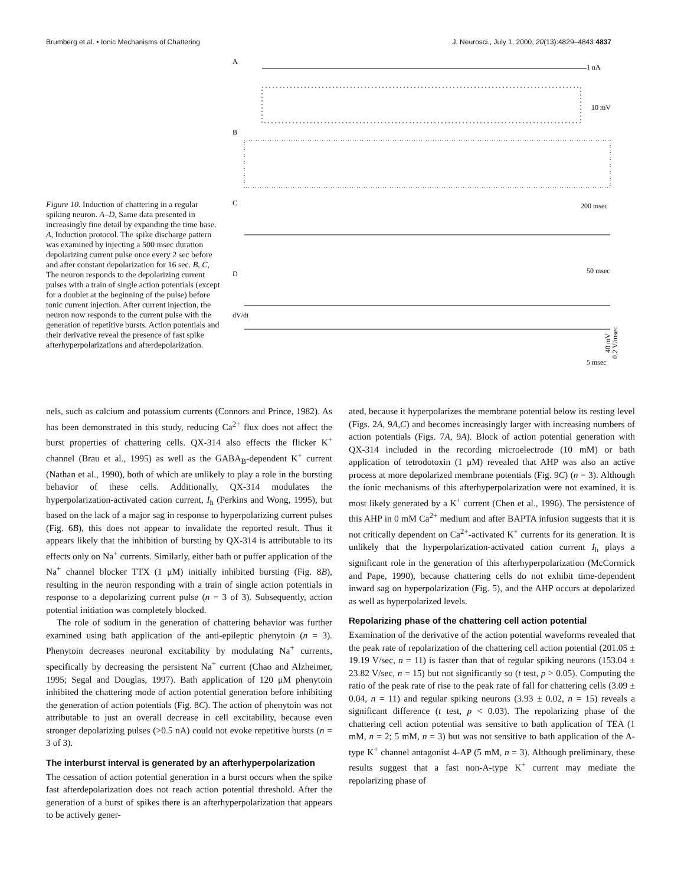Brumberg et al. • Ionic Mechanisms of Chattering J. Neurosci., July 1, 2000, 20(13):4829–4843 4837
Figure 10. Induction of chattering in a regular spiking neuron. A–D, Same data presented in increasingly fine detail by expanding the time base. A, Induction protocol. The spike discharge pattern was examined by injecting a 500 msec duration depolarizing current pulse once every 2 sec before and after constant depolarization for 16 sec. B, C, The neuron responds to the depolarizing current pulses with a train of single action potentials (except for a doublet at the beginning of the pulse) before tonic current injection. After current injection, the neuron now responds to the current pulse with the generation of repetitive bursts. Action potentials and their derivative reveal the presence of fast spike afterhyperpolarizations and afterdepolarization.
A
1 nA
10 mV
B
C
200 msec
D
50 msec
dV/dt
5 msec
40 mV
0.2 V/msec
nels, such as calcium and potassium currents (Connors and Prince, 1982). As has been demonstrated in this study, reducing Ca<sup>2+</sup> flux does not affect the burst properties of chattering cells. QX-314 also effects the flicker K<sup>+</sup> channel (Brau et al., 1995) as well as the GABA<sub>B</sub>-dependent K<sup>+</sup> current (Nathan et al., 1990), both of which are unlikely to play a role in the bursting behavior of these cells. Additionally, QX-314 modulates the hyperpolarization-activated cation current, I<sub>h</sub> (Perkins and Wong, 1995), but based on the lack of a major sag in response to hyperpolarizing current pulses (Fig. 6B), this does not appear to invalidate the reported result. Thus it appears likely that the inhibition of bursting by QX-314 is attributable to its effects only on Na<sup>+</sup> currents. Similarly, either bath or puffer application of the Na<sup>+</sup> channel blocker TTX (1 μM) initially inhibited bursting (Fig. 8B), resulting in the neuron responding with a train of single action potentials in response to a depolarizing current pulse (n = 3 of 3). Subsequently, action potential initiation was completely blocked.
The role of sodium in the generation of chattering behavior was further examined using bath application of the anti-epileptic phenytoin (n = 3). Phenytoin decreases neuronal excitability by modulating Na<sup>+</sup> currents, specifically by decreasing the persistent Na<sup>+</sup> current (Chao and Alzheimer, 1995; Segal and Douglas, 1997). Bath application of 120 μM phenytoin inhibited the chattering mode of action potential generation before inhibiting the generation of action potentials (Fig. 8C). The action of phenytoin was not attributable to just an overall decrease in cell excitability, because even stronger depolarizing pulses (>0.5 nA) could not evoke repetitive bursts (n = 3 of 3).
The interburst interval is generated by an afterhyperpolarization
The cessation of action potential generation in a burst occurs when the spike fast afterdepolarization does not reach action potential threshold. After the generation of a burst of spikes there is an afterhyperpolarization that appears to be actively gener-
ated, because it hyperpolarizes the membrane potential below its resting level (Figs. 2A, 9A,C) and becomes increasingly larger with increasing numbers of action potentials (Figs. 7A, 9A). Block of action potential generation with QX-314 included in the recording microelectrode (10 mM) or bath application of tetrodotoxin (1 μM) revealed that AHP was also an active process at more depolarized membrane potentials (Fig. 9C) (n = 3). Although the ionic mechanisms of this afterhyperpolarization were not examined, it is most likely generated by a K<sup>+</sup> current (Chen et al., 1996). The persistence of this AHP in 0 mM Ca<sup>2+</sup> medium and after BAPTA infusion suggests that it is not critically dependent on Ca<sup>2+</sup>-activated K<sup>+</sup> currents for its generation. It is unlikely that the hyperpolarization-activated cation current I<sub>h</sub> plays a significant role in the generation of this afterhyperpolarization (McCormick and Pape, 1990), because chattering cells do not exhibit time-dependent inward sag on hyperpolarization (Fig. 5), and the AHP occurs at depolarized as well as hyperpolarized levels.
Repolarizing phase of the chattering cell action potential
Examination of the derivative of the action potential waveforms revealed that the peak rate of repolarization of the chattering cell action potential (201.05 ± 19.19 V/sec, n = 11) is faster than that of regular spiking neurons (153.04 ± 23.82 V/sec, n = 15) but not significantly so (t test, p > 0.05). Computing the ratio of the peak rate of rise to the peak rate of fall for chattering cells (3.09 ± 0.04, n = 11) and regular spiking neurons (3.93 ± 0.02, n = 15) reveals a significant difference (t test, p < 0.03). The repolarizing phase of the chattering cell action potential was sensitive to bath application of TEA (1 mM, n = 2; 5 mM, n = 3) but was not sensitive to bath application of the A-type K<sup>+</sup> channel antagonist 4-AP (5 mM, n = 3). Although preliminary, these results suggest that a fast non-A-type K<sup>+</sup> current may mediate the repolarizing phase of